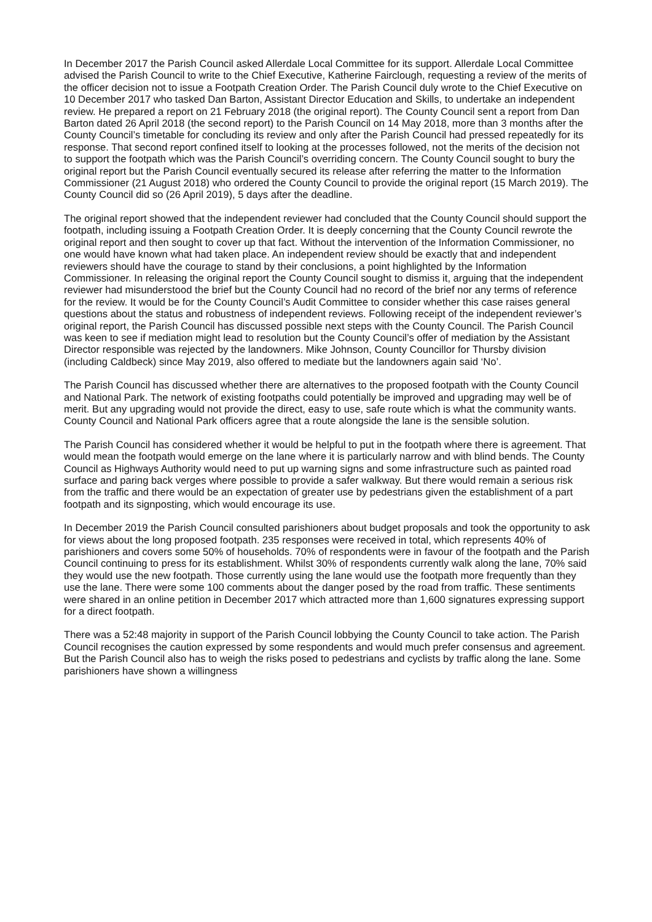In December 2017 the Parish Council asked Allerdale Local Committee for its support. Allerdale Local Committee advised the Parish Council to write to the Chief Executive, Katherine Fairclough, requesting a review of the merits of the officer decision not to issue a Footpath Creation Order. The Parish Council duly wrote to the Chief Executive on 10 December 2017 who tasked Dan Barton, Assistant Director Education and Skills, to undertake an independent review. He prepared a report on 21 February 2018 (the original report). The County Council sent a report from Dan Barton dated 26 April 2018 (the second report) to the Parish Council on 14 May 2018, more than 3 months after the County Council’s timetable for concluding its review and only after the Parish Council had pressed repeatedly for its response. That second report confined itself to looking at the processes followed, not the merits of the decision not to support the footpath which was the Parish Council’s overriding concern. The County Council sought to bury the original report but the Parish Council eventually secured its release after referring the matter to the Information Commissioner (21 August 2018) who ordered the County Council to provide the original report (15 March 2019). The County Council did so (26 April 2019), 5 days after the deadline.
The original report showed that the independent reviewer had concluded that the County Council should support the footpath, including issuing a Footpath Creation Order. It is deeply concerning that the County Council rewrote the original report and then sought to cover up that fact. Without the intervention of the Information Commissioner, no one would have known what had taken place. An independent review should be exactly that and independent reviewers should have the courage to stand by their conclusions, a point highlighted by the Information Commissioner. In releasing the original report the County Council sought to dismiss it, arguing that the independent reviewer had misunderstood the brief but the County Council had no record of the brief nor any terms of reference for the review. It would be for the County Council’s Audit Committee to consider whether this case raises general questions about the status and robustness of independent reviews. Following receipt of the independent reviewer’s original report, the Parish Council has discussed possible next steps with the County Council. The Parish Council was keen to see if mediation might lead to resolution but the County Council’s offer of mediation by the Assistant Director responsible was rejected by the landowners. Mike Johnson, County Councillor for Thursby division (including Caldbeck) since May 2019, also offered to mediate but the landowners again said ‘No’.
The Parish Council has discussed whether there are alternatives to the proposed footpath with the County Council and National Park. The network of existing footpaths could potentially be improved and upgrading may well be of merit. But any upgrading would not provide the direct, easy to use, safe route which is what the community wants. County Council and National Park officers agree that a route alongside the lane is the sensible solution.
The Parish Council has considered whether it would be helpful to put in the footpath where there is agreement. That would mean the footpath would emerge on the lane where it is particularly narrow and with blind bends. The County Council as Highways Authority would need to put up warning signs and some infrastructure such as painted road surface and paring back verges where possible to provide a safer walkway. But there would remain a serious risk from the traffic and there would be an expectation of greater use by pedestrians given the establishment of a part footpath and its signposting, which would encourage its use.
In December 2019 the Parish Council consulted parishioners about budget proposals and took the opportunity to ask for views about the long proposed footpath. 235 responses were received in total, which represents 40% of parishioners and covers some 50% of households. 70% of respondents were in favour of the footpath and the Parish Council continuing to press for its establishment. Whilst 30% of respondents currently walk along the lane, 70% said they would use the new footpath. Those currently using the lane would use the footpath more frequently than they use the lane. There were some 100 comments about the danger posed by the road from traffic. These sentiments were shared in an online petition in December 2017 which attracted more than 1,600 signatures expressing support for a direct footpath.
There was a 52:48 majority in support of the Parish Council lobbying the County Council to take action. The Parish Council recognises the caution expressed by some respondents and would much prefer consensus and agreement. But the Parish Council also has to weigh the risks posed to pedestrians and cyclists by traffic along the lane. Some parishioners have shown a willingness